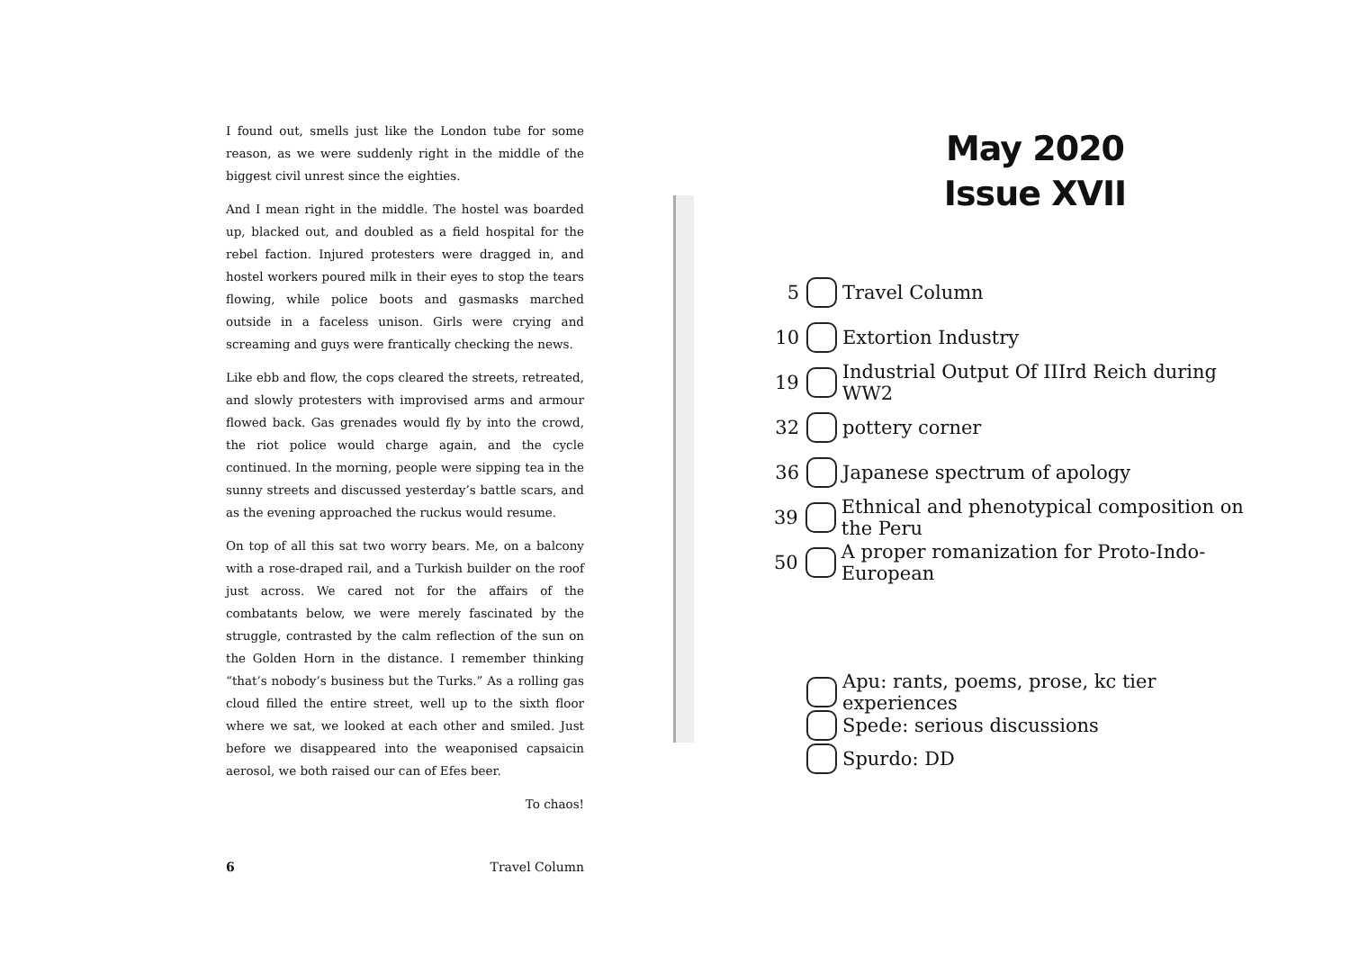I found out, smells just like the London tube for some reason, as we were suddenly right in the middle of the biggest civil unrest since the eighties.
And I mean right in the middle. The hostel was boarded up, blacked out, and doubled as a field hospital for the rebel faction. Injured protesters were dragged in, and hostel workers poured milk in their eyes to stop the tears flowing, while police boots and gasmasks marched outside in a faceless unison. Girls were crying and screaming and guys were frantically checking the news.
Like ebb and flow, the cops cleared the streets, retreated, and slowly protesters with improvised arms and armour flowed back. Gas grenades would fly by into the crowd, the riot police would charge again, and the cycle continued. In the morning, people were sipping tea in the sunny streets and discussed yesterday’s battle scars, and as the evening approached the ruckus would resume.
On top of all this sat two worry bears. Me, on a balcony with a rose-draped rail, and a Turkish builder on the roof just across. We cared not for the affairs of the combatants below, we were merely fascinated by the struggle, contrasted by the calm reflection of the sun on the Golden Horn in the distance. I remember thinking “that’s nobody’s business but the Turks.” As a rolling gas cloud filled the entire street, well up to the sixth floor where we sat, we looked at each other and smiled. Just before we disappeared into the weaponised capsaicin aerosol, we both raised our can of Efes beer.
To chaos!
6 Travel Column
May 2020
Issue XVII
5 Travel Column
10 Extortion Industry
19 Industrial Output Of IIIrd Reich during WW2
32 pottery corner
36 Japanese spectrum of apology
39 Ethnical and phenotypical composition on the Peru
50 A proper romanization for Proto-Indo-European
Apu: rants, poems, prose, kc tier experiences
Spede: serious discussions
Spurdo: DD